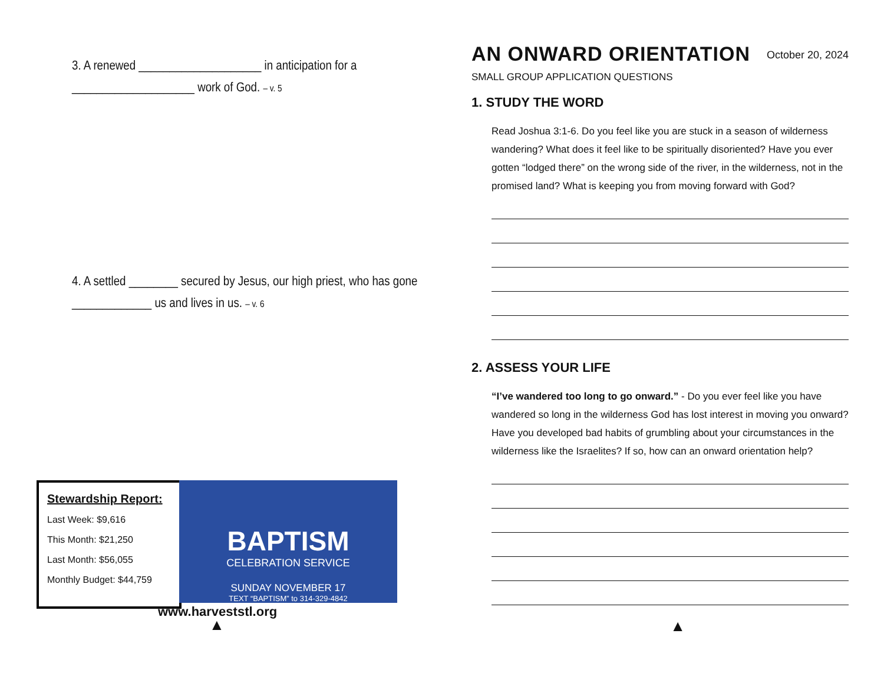3. A renewed ____________________ in anticipation for a
____________________ work of God. – v. 5
4. A settled ________ secured by Jesus, our high priest, who has gone
_____________ us and lives in us. – v. 6
Stewardship Report:
Last Week: $9,616
This Month: $21,250
Last Month: $56,055
Monthly Budget: $44,759
BAPTISM
CELEBRATION SERVICE
SUNDAY NOVEMBER 17
TEXT “BAPTISM” to 314-329-4842
www.harveststl.org
▲
AN ONWARD ORIENTATION
October 20, 2024
SMALL GROUP APPLICATION QUESTIONS
1. STUDY THE WORD
Read Joshua 3:1-6. Do you feel like you are stuck in a season of wilderness wandering? What does it feel like to be spiritually disoriented? Have you ever gotten “lodged there” on the wrong side of the river, in the wilderness, not in the promised land? What is keeping you from moving forward with God?
2. ASSESS YOUR LIFE
“I’ve wandered too long to go onward.” - Do you ever feel like you have wandered so long in the wilderness God has lost interest in moving you onward? Have you developed bad habits of grumbling about your circumstances in the wilderness like the Israelites? If so, how can an onward orientation help?
▲